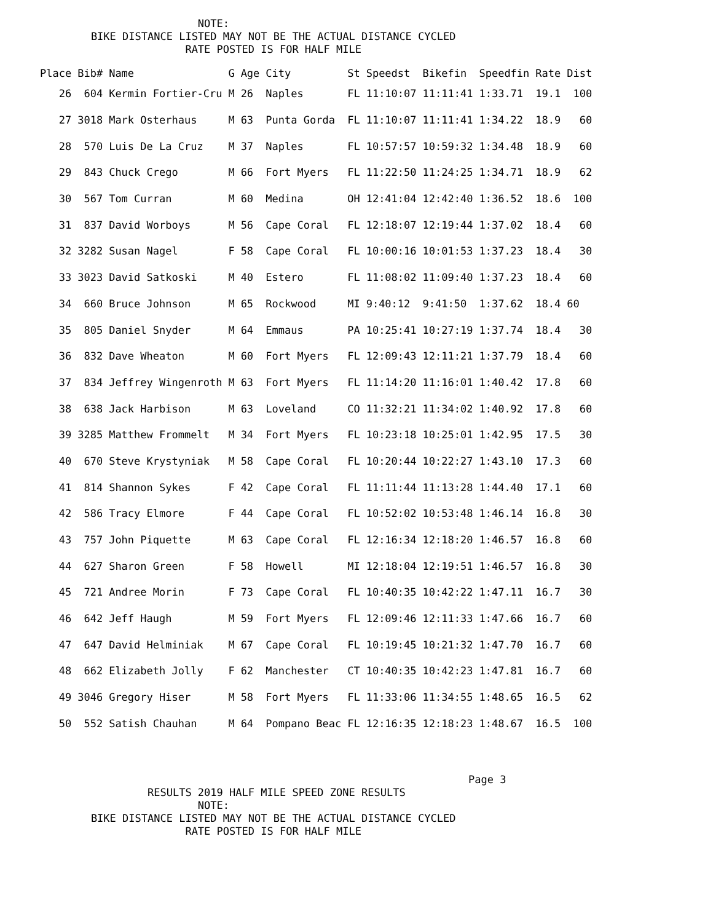NOTE:
        BIKE DISTANCE LISTED MAY NOT BE THE ACTUAL DISTANCE CYCLED
                       RATE POSTED IS FOR HALF MILE
| Place | Bib# | Name | G | Age | City | St | Speedst | Bikefin | Speedfin | Rate | Dist |
| --- | --- | --- | --- | --- | --- | --- | --- | --- | --- | --- | --- |
| 26 | 604 | Kermin Fortier-Cru | M | 26 | Naples | FL | 11:10:07 | 11:11:41 | 1:33.71 | 19.1 | 100 |
| 27 | 3018 | Mark Osterhaus | M | 63 | Punta Gorda | FL | 11:10:07 | 11:11:41 | 1:34.22 | 18.9 | 60 |
| 28 | 570 | Luis De La Cruz | M | 37 | Naples | FL | 10:57:57 | 10:59:32 | 1:34.48 | 18.9 | 60 |
| 29 | 843 | Chuck Crego | M | 66 | Fort Myers | FL | 11:22:50 | 11:24:25 | 1:34.71 | 18.9 | 62 |
| 30 | 567 | Tom Curran | M | 60 | Medina | OH | 12:41:04 | 12:42:40 | 1:36.52 | 18.6 | 100 |
| 31 | 837 | David Worboys | M | 56 | Cape Coral | FL | 12:18:07 | 12:19:44 | 1:37.02 | 18.4 | 60 |
| 32 | 3282 | Susan Nagel | F | 58 | Cape Coral | FL | 10:00:16 | 10:01:53 | 1:37.23 | 18.4 | 30 |
| 33 | 3023 | David Satkoski | M | 40 | Estero | FL | 11:08:02 | 11:09:40 | 1:37.23 | 18.4 | 60 |
| 34 | 660 | Bruce Johnson | M | 65 | Rockwood | MI | 9:40:12 | 9:41:50 | 1:37.62 | 18.4 | 60 |
| 35 | 805 | Daniel Snyder | M | 64 | Emmaus | PA | 10:25:41 | 10:27:19 | 1:37.74 | 18.4 | 30 |
| 36 | 832 | Dave Wheaton | M | 60 | Fort Myers | FL | 12:09:43 | 12:11:21 | 1:37.79 | 18.4 | 60 |
| 37 | 834 | Jeffrey Wingenroth | M | 63 | Fort Myers | FL | 11:14:20 | 11:16:01 | 1:40.42 | 17.8 | 60 |
| 38 | 638 | Jack Harbison | M | 63 | Loveland | CO | 11:32:21 | 11:34:02 | 1:40.92 | 17.8 | 60 |
| 39 | 3285 | Matthew Frommelt | M | 34 | Fort Myers | FL | 10:23:18 | 10:25:01 | 1:42.95 | 17.5 | 30 |
| 40 | 670 | Steve Krystyniak | M | 58 | Cape Coral | FL | 10:20:44 | 10:22:27 | 1:43.10 | 17.3 | 60 |
| 41 | 814 | Shannon Sykes | F | 42 | Cape Coral | FL | 11:11:44 | 11:13:28 | 1:44.40 | 17.1 | 60 |
| 42 | 586 | Tracy Elmore | F | 44 | Cape Coral | FL | 10:52:02 | 10:53:48 | 1:46.14 | 16.8 | 30 |
| 43 | 757 | John Piquette | M | 63 | Cape Coral | FL | 12:16:34 | 12:18:20 | 1:46.57 | 16.8 | 60 |
| 44 | 627 | Sharon Green | F | 58 | Howell | MI | 12:18:04 | 12:19:51 | 1:46.57 | 16.8 | 30 |
| 45 | 721 | Andree Morin | F | 73 | Cape Coral | FL | 10:40:35 | 10:42:22 | 1:47.11 | 16.7 | 30 |
| 46 | 642 | Jeff Haugh | M | 59 | Fort Myers | FL | 12:09:46 | 12:11:33 | 1:47.66 | 16.7 | 60 |
| 47 | 647 | David Helminiak | M | 67 | Cape Coral | FL | 10:19:45 | 10:21:32 | 1:47.70 | 16.7 | 60 |
| 48 | 662 | Elizabeth Jolly | F | 62 | Manchester | CT | 10:40:35 | 10:42:23 | 1:47.81 | 16.7 | 60 |
| 49 | 3046 | Gregory Hiser | M | 58 | Fort Myers | FL | 11:33:06 | 11:34:55 | 1:48.65 | 16.5 | 62 |
| 50 | 552 | Satish Chauhan | M | 64 | Pompano Beac | FL | 12:16:35 | 12:18:23 | 1:48.67 | 16.5 | 100 |
                                                                    Page 3
                 RESULTS 2019 HALF MILE SPEED ZONE RESULTS
                         NOTE:
        BIKE DISTANCE LISTED MAY NOT BE THE ACTUAL DISTANCE CYCLED
                       RATE POSTED IS FOR HALF MILE